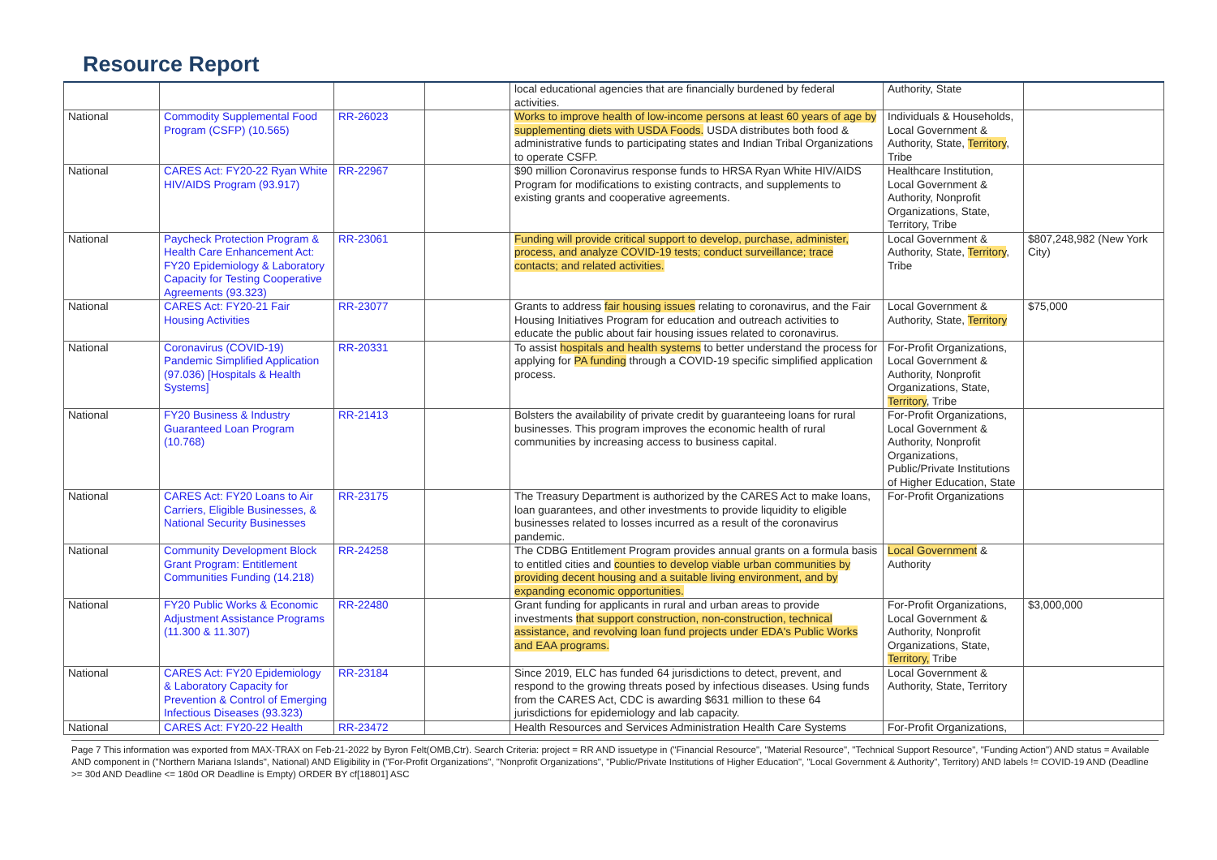Resource Report
| | | | | local educational agencies that are financially burdened by federal activities. | Authority, State | |
| National | Commodity Supplemental Food Program (CSFP) (10.565) | RR-26023 | | Works to improve health of low-income persons at least 60 years of age by supplementing diets with USDA Foods. USDA distributes both food & administrative funds to participating states and Indian Tribal Organizations to operate CSFP. | Individuals & Households, Local Government & Authority, State, Territory , Tribe | |
| National | CARES Act: FY20-22 Ryan White HIV/AIDS Program (93.917) | RR-22967 | | $90 million Coronavirus response funds to HRSA Ryan White HIV/AIDS Program for modifications to existing contracts, and supplements to existing grants and cooperative agreements. | Healthcare Institution, Local Government & Authority, Nonprofit Organizations, State, Territory, Tribe | |
| National | Paycheck Protection Program & Health Care Enhancement Act: FY20 Epidemiology & Laboratory Capacity for Testing Cooperative Agreements (93.323) | RR-23061 | | Funding will provide critical support to develop, purchase, administer, process, and analyze COVID-19 tests; conduct surveillance; trace contacts; and related activities. | Local Government & Authority, State, Territory , Tribe | $807,248,982 (New York City) |
| National | CARES Act: FY20-21 Fair Housing Activities | RR-23077 | | Grants to address fair housing issues relating to coronavirus, and the Fair Housing Initiatives Program for education and outreach activities to educate the public about fair housing issues related to coronavirus. | Local Government & Authority, State, Territory | $75,000 |
| National | Coronavirus (COVID-19) Pandemic Simplified Application (97.036) [Hospitals & Health Systems] | RR-20331 | | To assist hospitals and health systems to better understand the process for applying for PA funding through a COVID-19 specific simplified application process. | For-Profit Organizations, Local Government & Authority, Nonprofit Organizations, State, Territory , Tribe | |
| National | FY20 Business & Industry Guaranteed Loan Program (10.768) | RR-21413 | | Bolsters the availability of private credit by guaranteeing loans for rural businesses. This program improves the economic health of rural communities by increasing access to business capital. | For-Profit Organizations, Local Government & Authority, Nonprofit Organizations, Public/Private Institutions of Higher Education, State | |
| National | CARES Act: FY20 Loans to Air Carriers, Eligible Businesses, & National Security Businesses | RR-23175 | | The Treasury Department is authorized by the CARES Act to make loans, loan guarantees, and other investments to provide liquidity to eligible businesses related to losses incurred as a result of the coronavirus pandemic. | For-Profit Organizations | |
| National | Community Development Block Grant Program: Entitlement Communities Funding (14.218) | RR-24258 | | The CDBG Entitlement Program provides annual grants on a formula basis to entitled cities and counties to develop viable urban communities by providing decent housing and a suitable living environment, and by expanding economic opportunities. | Local Government & Authority | |
| National | FY20 Public Works & Economic Adjustment Assistance Programs (11.300 & 11.307) | RR-22480 | | Grant funding for applicants in rural and urban areas to provide investments that support construction, non-construction, technical assistance, and revolving loan fund projects under EDA's Public Works and EAA programs. | For-Profit Organizations, Local Government & Authority, Nonprofit Organizations, State, Territory, Tribe | $3,000,000 |
| National | CARES Act: FY20 Epidemiology & Laboratory Capacity for Prevention & Control of Emerging Infectious Diseases (93.323) | RR-23184 | | Since 2019, ELC has funded 64 jurisdictions to detect, prevent, and respond to the growing threats posed by infectious diseases. Using funds from the CARES Act, CDC is awarding $631 million to these 64 jurisdictions for epidemiology and lab capacity. | Local Government & Authority, State, Territory | |
| National | CARES Act: FY20-22 Health | RR-23472 | | Health Resources and Services Administration Health Care Systems | For-Profit Organizations, | |
Page 7 This information was exported from MAX-TRAX on Feb-21-2022 by Byron Felt(OMB,Ctr). Search Criteria: project = RR AND issuetype in ("Financial Resource", "Material Resource", "Technical Support Resource", "Funding Action") AND status = Available AND component in ("Northern Mariana Islands", National) AND Eligibility in ("For-Profit Organizations", "Nonprofit Organizations", "Public/Private Institutions of Higher Education", "Local Government & Authority", Territory) AND labels != COVID-19 AND (Deadline >= 30d AND Deadline <= 180d OR Deadline is Empty) ORDER BY cf[18801] ASC